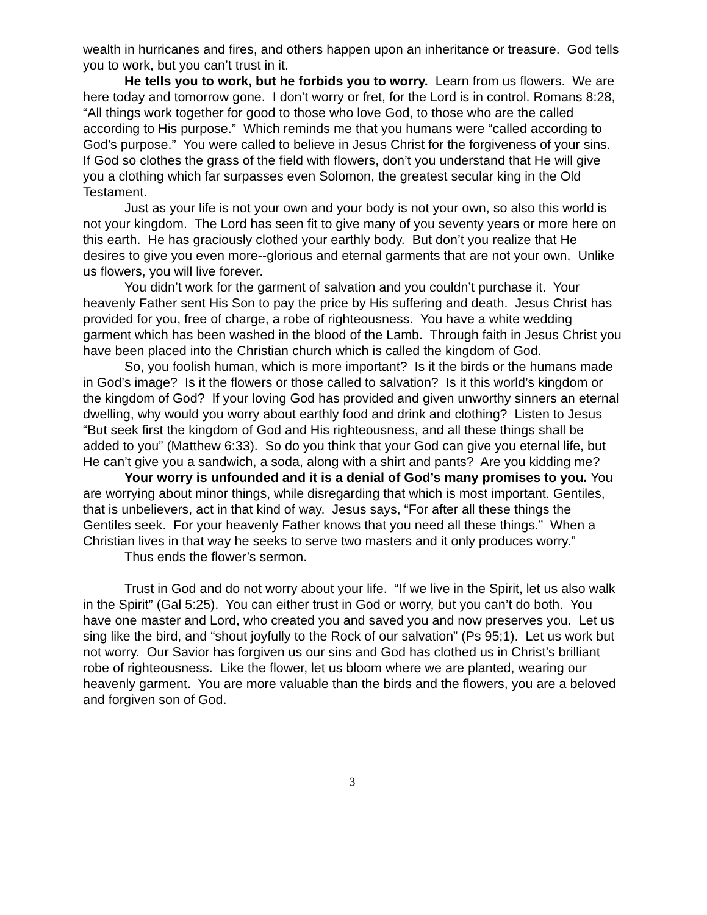wealth in hurricanes and fires, and others happen upon an inheritance or treasure. God tells you to work, but you can’t trust in it.
He tells you to work, but he forbids you to worry. Learn from us flowers. We are here today and tomorrow gone. I don’t worry or fret, for the Lord is in control. Romans 8:28, “All things work together for good to those who love God, to those who are the called according to His purpose.” Which reminds me that you humans were “called according to God’s purpose.” You were called to believe in Jesus Christ for the forgiveness of your sins. If God so clothes the grass of the field with flowers, don’t you understand that He will give you a clothing which far surpasses even Solomon, the greatest secular king in the Old Testament.
Just as your life is not your own and your body is not your own, so also this world is not your kingdom. The Lord has seen fit to give many of you seventy years or more here on this earth. He has graciously clothed your earthly body. But don’t you realize that He desires to give you even more--glorious and eternal garments that are not your own. Unlike us flowers, you will live forever.
You didn’t work for the garment of salvation and you couldn’t purchase it. Your heavenly Father sent His Son to pay the price by His suffering and death. Jesus Christ has provided for you, free of charge, a robe of righteousness. You have a white wedding garment which has been washed in the blood of the Lamb. Through faith in Jesus Christ you have been placed into the Christian church which is called the kingdom of God.
So, you foolish human, which is more important? Is it the birds or the humans made in God’s image? Is it the flowers or those called to salvation? Is it this world’s kingdom or the kingdom of God? If your loving God has provided and given unworthy sinners an eternal dwelling, why would you worry about earthly food and drink and clothing? Listen to Jesus “But seek first the kingdom of God and His righteousness, and all these things shall be added to you” (Matthew 6:33). So do you think that your God can give you eternal life, but He can’t give you a sandwich, a soda, along with a shirt and pants? Are you kidding me?
Your worry is unfounded and it is a denial of God’s many promises to you. You are worrying about minor things, while disregarding that which is most important. Gentiles, that is unbelievers, act in that kind of way. Jesus says, “For after all these things the Gentiles seek. For your heavenly Father knows that you need all these things.” When a Christian lives in that way he seeks to serve two masters and it only produces worry.”
Thus ends the flower’s sermon.
Trust in God and do not worry about your life. “If we live in the Spirit, let us also walk in the Spirit” (Gal 5:25). You can either trust in God or worry, but you can’t do both. You have one master and Lord, who created you and saved you and now preserves you. Let us sing like the bird, and “shout joyfully to the Rock of our salvation” (Ps 95;1). Let us work but not worry. Our Savior has forgiven us our sins and God has clothed us in Christ’s brilliant robe of righteousness. Like the flower, let us bloom where we are planted, wearing our heavenly garment. You are more valuable than the birds and the flowers, you are a beloved and forgiven son of God.
3